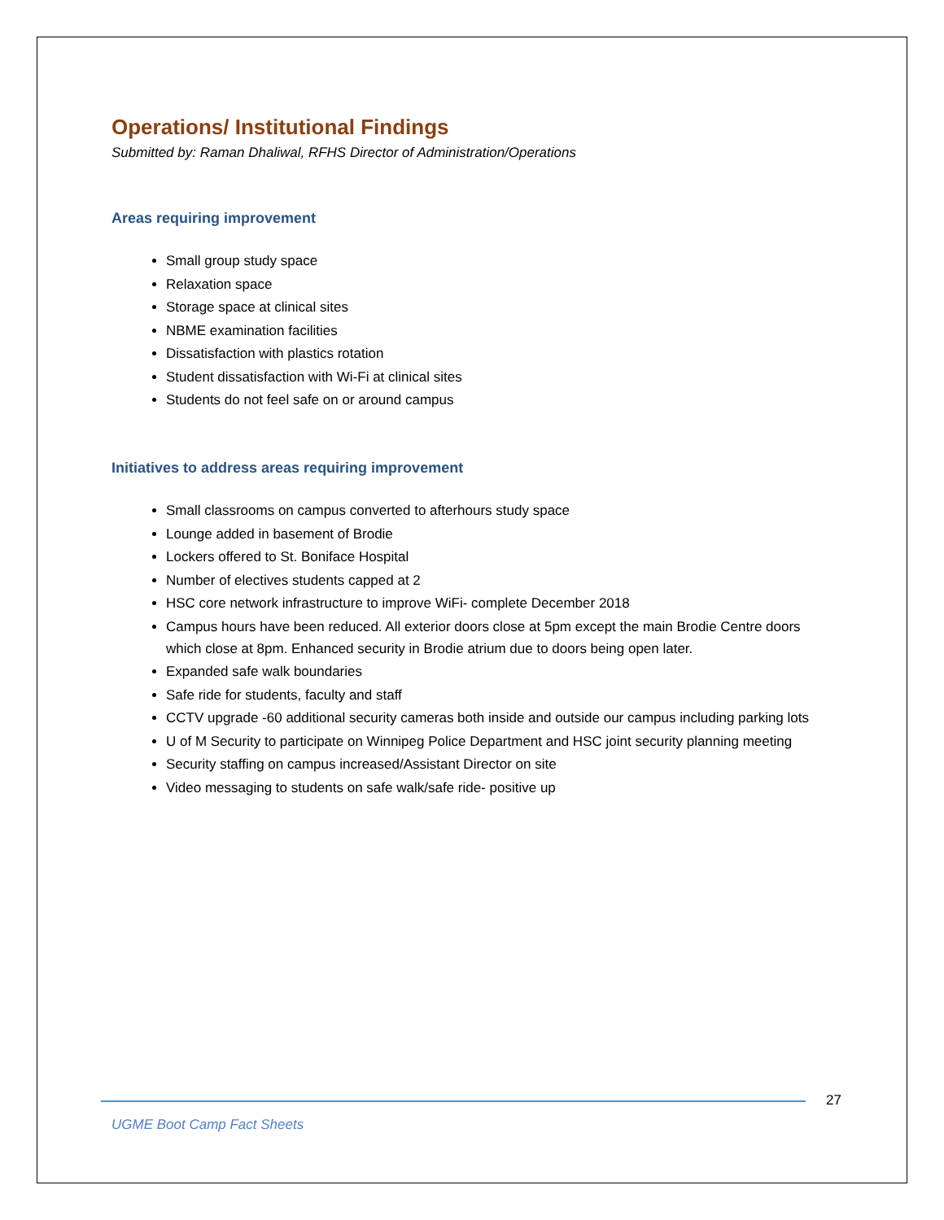Operations/ Institutional Findings
Submitted by: Raman Dhaliwal, RFHS Director of Administration/Operations
Areas requiring improvement
Small group study space
Relaxation space
Storage space at clinical sites
NBME examination facilities
Dissatisfaction with plastics rotation
Student dissatisfaction with Wi-Fi at clinical sites
Students do not feel safe on or around campus
Initiatives to address areas requiring improvement
Small classrooms on campus converted to afterhours study space
Lounge added in basement of Brodie
Lockers offered to St. Boniface Hospital
Number of electives students capped at 2
HSC core network infrastructure to improve WiFi- complete December 2018
Campus hours have been reduced. All exterior doors close at 5pm except the main Brodie Centre doors which close at 8pm. Enhanced security in Brodie atrium due to doors being open later.
Expanded safe walk boundaries
Safe ride for students, faculty and staff
CCTV upgrade -60 additional security cameras both inside and outside our campus including parking lots
U of M Security to participate on Winnipeg Police Department and HSC joint security planning meeting
Security staffing on campus increased/Assistant Director on site
Video messaging to students on safe walk/safe ride- positive up
27
UGME Boot Camp Fact Sheets